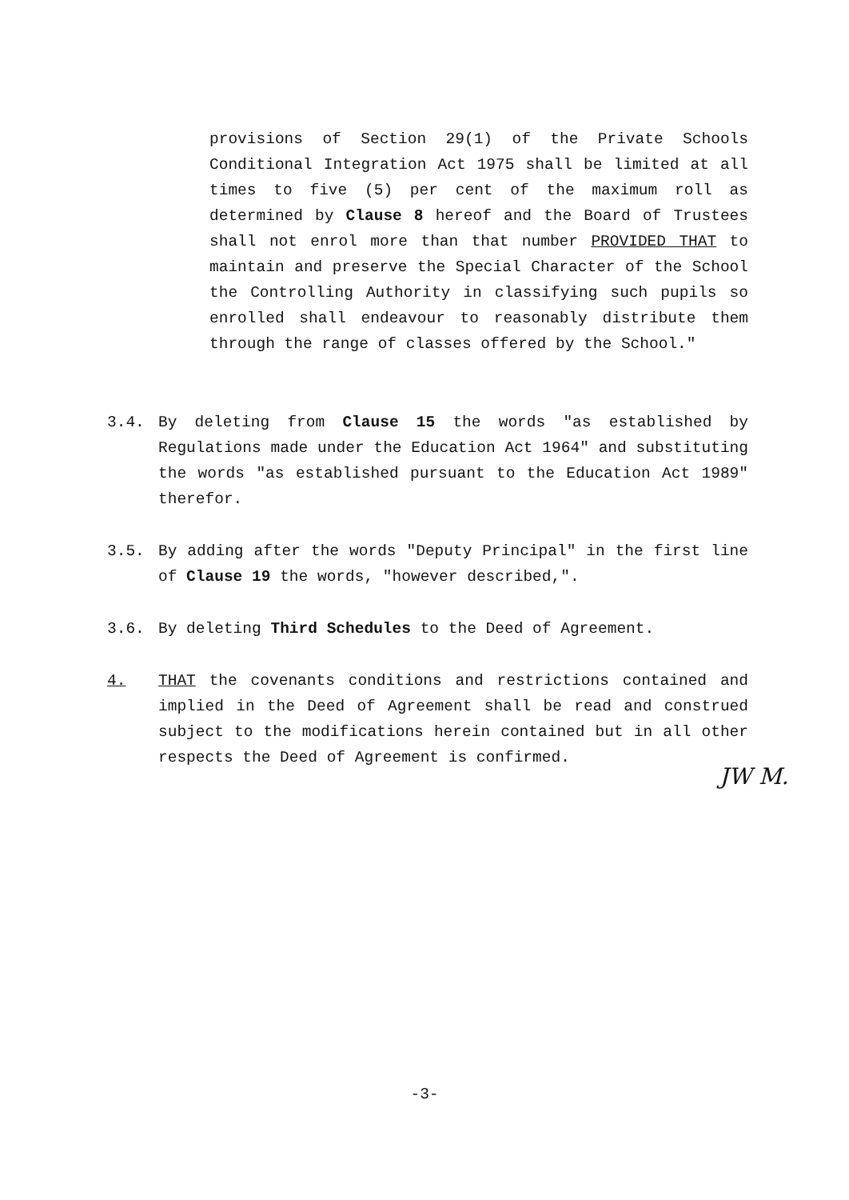provisions of Section 29(1) of the Private Schools Conditional Integration Act 1975 shall be limited at all times to five (5) per cent of the maximum roll as determined by Clause 8 hereof and the Board of Trustees shall not enrol more than that number PROVIDED THAT to maintain and preserve the Special Character of the School the Controlling Authority in classifying such pupils so enrolled shall endeavour to reasonably distribute them through the range of classes offered by the School."
3.4. By deleting from Clause 15 the words "as established by Regulations made under the Education Act 1964" and substituting the words "as established pursuant to the Education Act 1989" therefor.
3.5. By adding after the words "Deputy Principal" in the first line of Clause 19 the words, "however described,".
3.6. By deleting Third Schedules to the Deed of Agreement.
4. THAT the covenants conditions and restrictions contained and implied in the Deed of Agreement shall be read and construed subject to the modifications herein contained but in all other respects the Deed of Agreement is confirmed.
JW M.
-3-